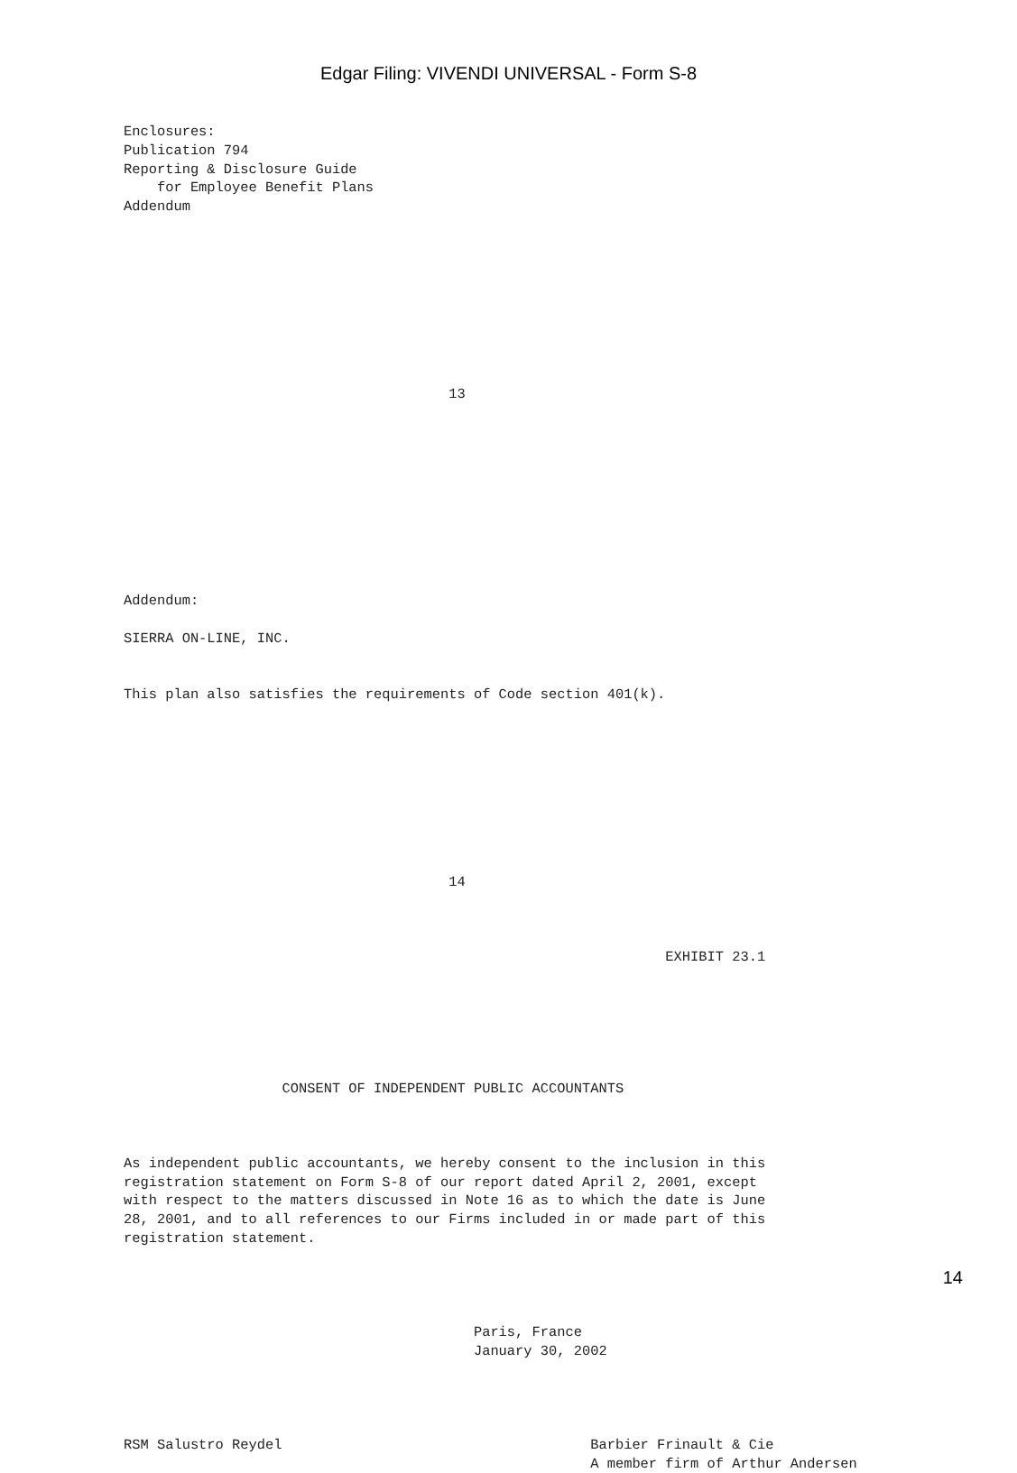Edgar Filing: VIVENDI UNIVERSAL - Form S-8
Enclosures:
Publication 794
Reporting & Disclosure Guide
    for Employee Benefit Plans
Addendum









                                       13










Addendum:

SIERRA ON-LINE, INC.


This plan also satisfies the requirements of Code section 401(k).









                                       14



                                                                 EXHIBIT 23.1






                   CONSENT OF INDEPENDENT PUBLIC ACCOUNTANTS



As independent public accountants, we hereby consent to the inclusion in this
registration statement on Form S-8 of our report dated April 2, 2001, except
with respect to the matters discussed in Note 16 as to which the date is June
28, 2001, and to all references to our Firms included in or made part of this
registration statement.




                                          Paris, France
                                          January 30, 2002




RSM Salustro Reydel                                     Barbier Frinault & Cie
                                                        A member firm of Arthur Andersen
14